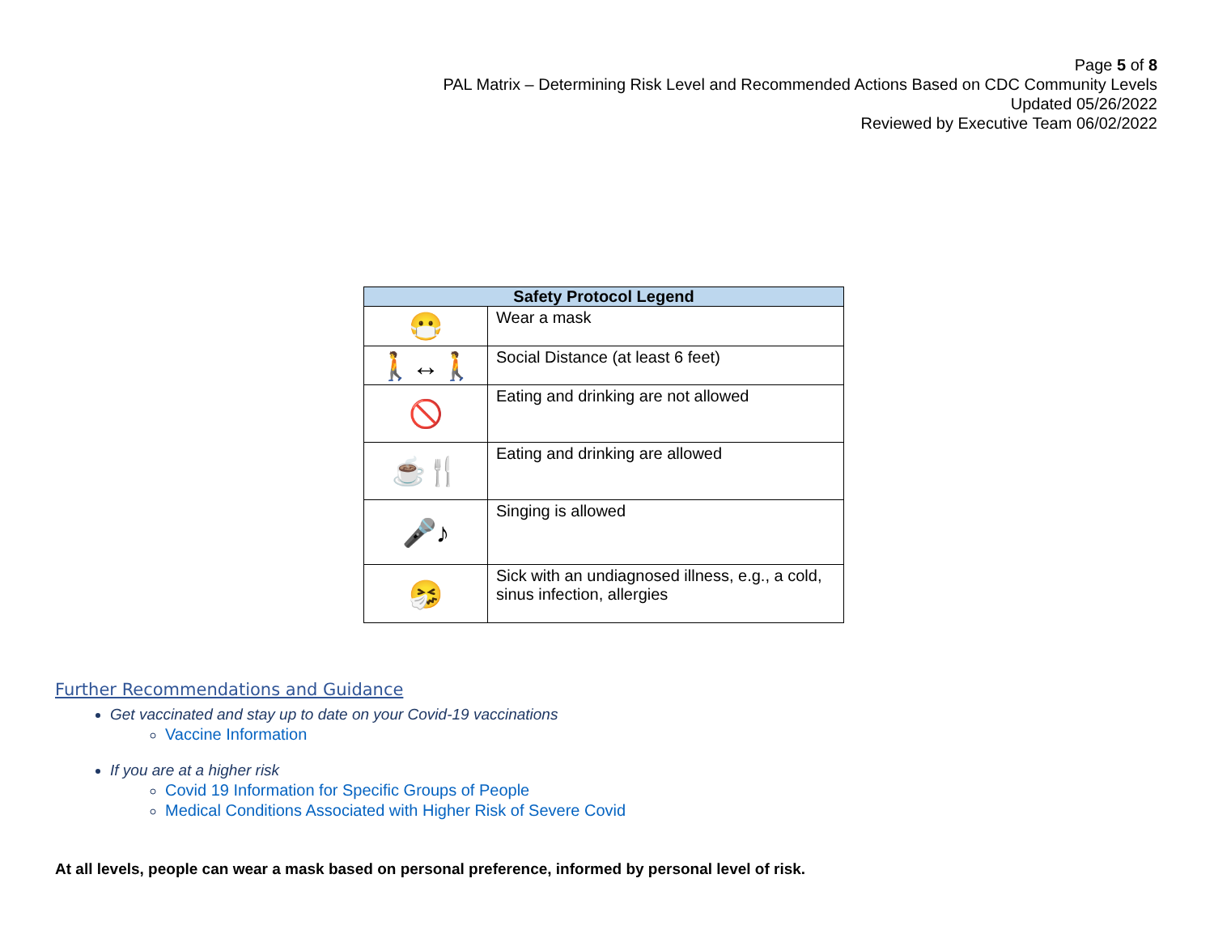Page 5 of 8
PAL Matrix – Determining Risk Level and Recommended Actions Based on CDC Community Levels
Updated 05/26/2022
Reviewed by Executive Team 06/02/2022
| Safety Protocol Legend | |
| --- | --- |
| 😷 | Wear a mask |
| 🚶↔🚶 | Social Distance (at least 6 feet) |
| 🚫 | Eating and drinking are not allowed |
| ☕🍴 | Eating and drinking are allowed |
| 🎤♪ | Singing is allowed |
| 🤧 | Sick with an undiagnosed illness, e.g., a cold, sinus infection, allergies |
Further Recommendations and Guidance
Get vaccinated and stay up to date on your Covid-19 vaccinations
Vaccine Information
If you are at a higher risk
Covid 19 Information for Specific Groups of People
Medical Conditions Associated with Higher Risk of Severe Covid
At all levels, people can wear a mask based on personal preference, informed by personal level of risk.